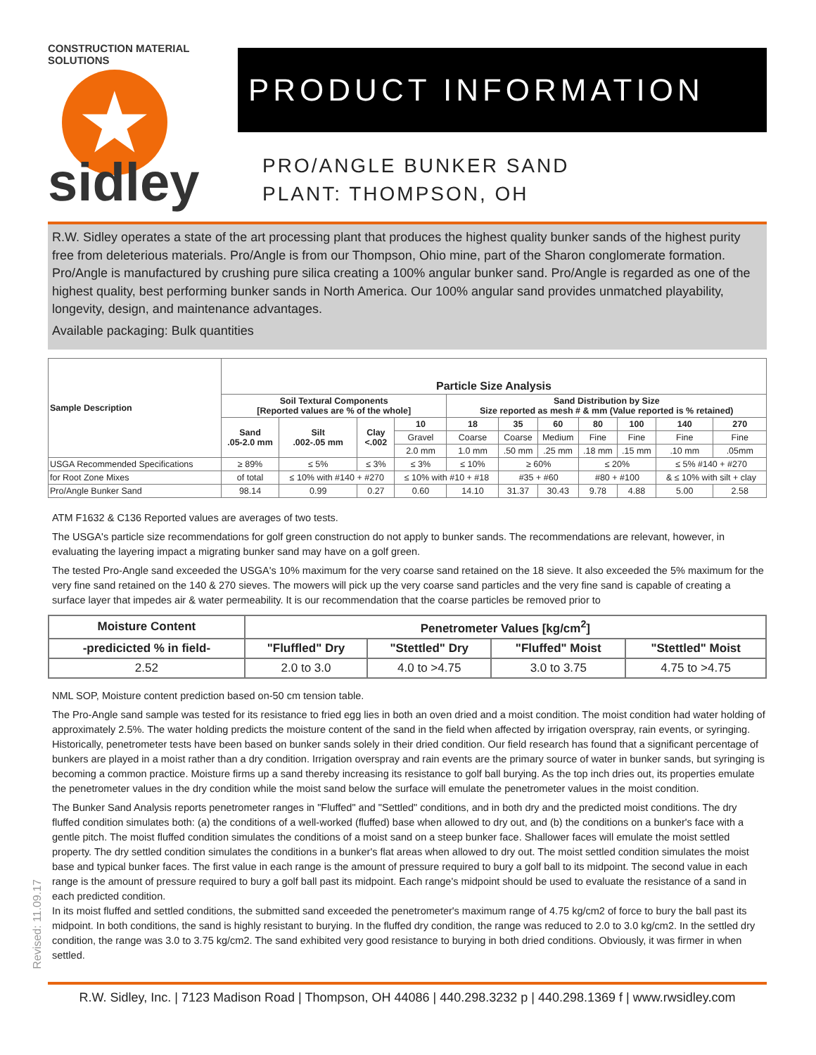CONSTRUCTION MATERIAL SOLUTIONS
★
sidley
PRODUCT INFORMATION
PRO/ANGLE BUNKER SAND
PLANT: THOMPSON, OH
R.W. Sidley operates a state of the art processing plant that produces the highest quality bunker sands of the highest purity free from deleterious materials. Pro/Angle is from our Thompson, Ohio mine, part of the Sharon conglomerate formation. Pro/Angle is manufactured by crushing pure silica creating a 100% angular bunker sand. Pro/Angle is regarded as one of the highest quality, best performing bunker sands in North America. Our 100% angular sand provides unmatched playability, longevity, design, and maintenance advantages.
Available packaging: Bulk quantities
| Sample Description | Particle Size Analysis | | | | | | | | | | |
| --- | --- | --- | --- | --- | --- | --- | --- | --- | --- | --- | --- |
| | Soil Textural Components [Reported values are % of the whole] | | | | Sand Distribution by Size Size reported as mesh # & mm (Value reported is % retained) | | | | | | |
| | Sand .05-2.0 mm | Silt .002-.05 mm | Clay <.002 | 10 | 18 | 35 | 60 | 80 | 100 | 140 | 270 |
| | | | | Gravel | Coarse | Coarse | Medium | Fine | Fine | Fine | Fine |
| | | | | 2.0 mm | 1.0 mm | .50 mm | .25 mm | .18 mm | .15 mm | .10 mm | .05mm |
| USGA Recommended Specifications | ≥ 89% | ≤ 5% | ≤ 3% | ≤ 3% | ≤ 10% | ≥ 60% | | ≤ 20% | | ≤ 5% #140 + #270 | |
| for Root Zone Mixes | of total | ≤ 10% with #140 + #270 | | ≤ 10% with #10 + #18 | | #35 + #60 | | #80 + #100 | | & ≤ 10% with silt + clay | |
| Pro/Angle Bunker Sand | 98.14 | 0.99 | 0.27 | 0.60 | 14.10 | 31.37 | 30.43 | 9.78 | 4.88 | 5.00 | 2.58 |
ATM F1632 & C136 Reported values are averages of two tests.
The USGA's particle size recommendations for golf green construction do not apply to bunker sands. The recommendations are relevant, however, in evaluating the layering impact a migrating bunker sand may have on a golf green.
The tested Pro-Angle sand exceeded the USGA's 10% maximum for the very coarse sand retained on the 18 sieve. It also exceeded the 5% maximum for the very fine sand retained on the 140 & 270 sieves. The mowers will pick up the very coarse sand particles and the very fine sand is capable of creating a surface layer that impedes air & water permeability. It is our recommendation that the coarse particles be removed prior to
| Moisture Content | Penetrometer Values [kg/cm<sup>2</sup>] | | | |
| --- | --- | --- | --- | --- |
| -predicicted % in field- | "Fluffled" Dry | "Stettled" Dry | "Fluffed" Moist | "Stettled" Moist |
| 2.52 | 2.0 to 3.0 | 4.0 to >4.75 | 3.0 to 3.75 | 4.75 to >4.75 |
NML SOP, Moisture content prediction based on-50 cm tension table.
The Pro-Angle sand sample was tested for its resistance to fried egg lies in both an oven dried and a moist condition. The moist condition had water holding of approximately 2.5%. The water holding predicts the moisture content of the sand in the field when affected by irrigation overspray, rain events, or syringing. Historically, penetrometer tests have been based on bunker sands solely in their dried condition. Our field research has found that a significant percentage of bunkers are played in a moist rather than a dry condition. Irrigation overspray and rain events are the primary source of water in bunker sands, but syringing is becoming a common practice. Moisture firms up a sand thereby increasing its resistance to golf ball burying. As the top inch dries out, its properties emulate the penetrometer values in the dry condition while the moist sand below the surface will emulate the penetrometer values in the moist condition.
The Bunker Sand Analysis reports penetrometer ranges in "Fluffed" and "Settled" conditions, and in both dry and the predicted moist conditions. The dry fluffed condition simulates both: (a) the conditions of a well-worked (fluffed) base when allowed to dry out, and (b) the conditions on a bunker's face with a gentle pitch. The moist fluffed condition simulates the conditions of a moist sand on a steep bunker face. Shallower faces will emulate the moist settled property. The dry settled condition simulates the conditions in a bunker's flat areas when allowed to dry out. The moist settled condition simulates the moist base and typical bunker faces. The first value in each range is the amount of pressure required to bury a golf ball to its midpoint. The second value in each range is the amount of pressure required to bury a golf ball past its midpoint. Each range's midpoint should be used to evaluate the resistance of a sand in each predicted condition.
In its moist fluffed and settled conditions, the submitted sand exceeded the penetrometer's maximum range of 4.75 kg/cm2 of force to bury the ball past its midpoint. In both conditions, the sand is highly resistant to burying. In the fluffed dry condition, the range was reduced to 2.0 to 3.0 kg/cm2. In the settled dry condition, the range was 3.0 to 3.75 kg/cm2. The sand exhibited very good resistance to burying in both dried conditions. Obviously, it was firmer in when settled.
Revised: 11.09.17
R.W. Sidley, Inc. | 7123 Madison Road | Thompson, OH 44086 | 440.298.3232 p | 440.298.1369 f | www.rwsidley.com